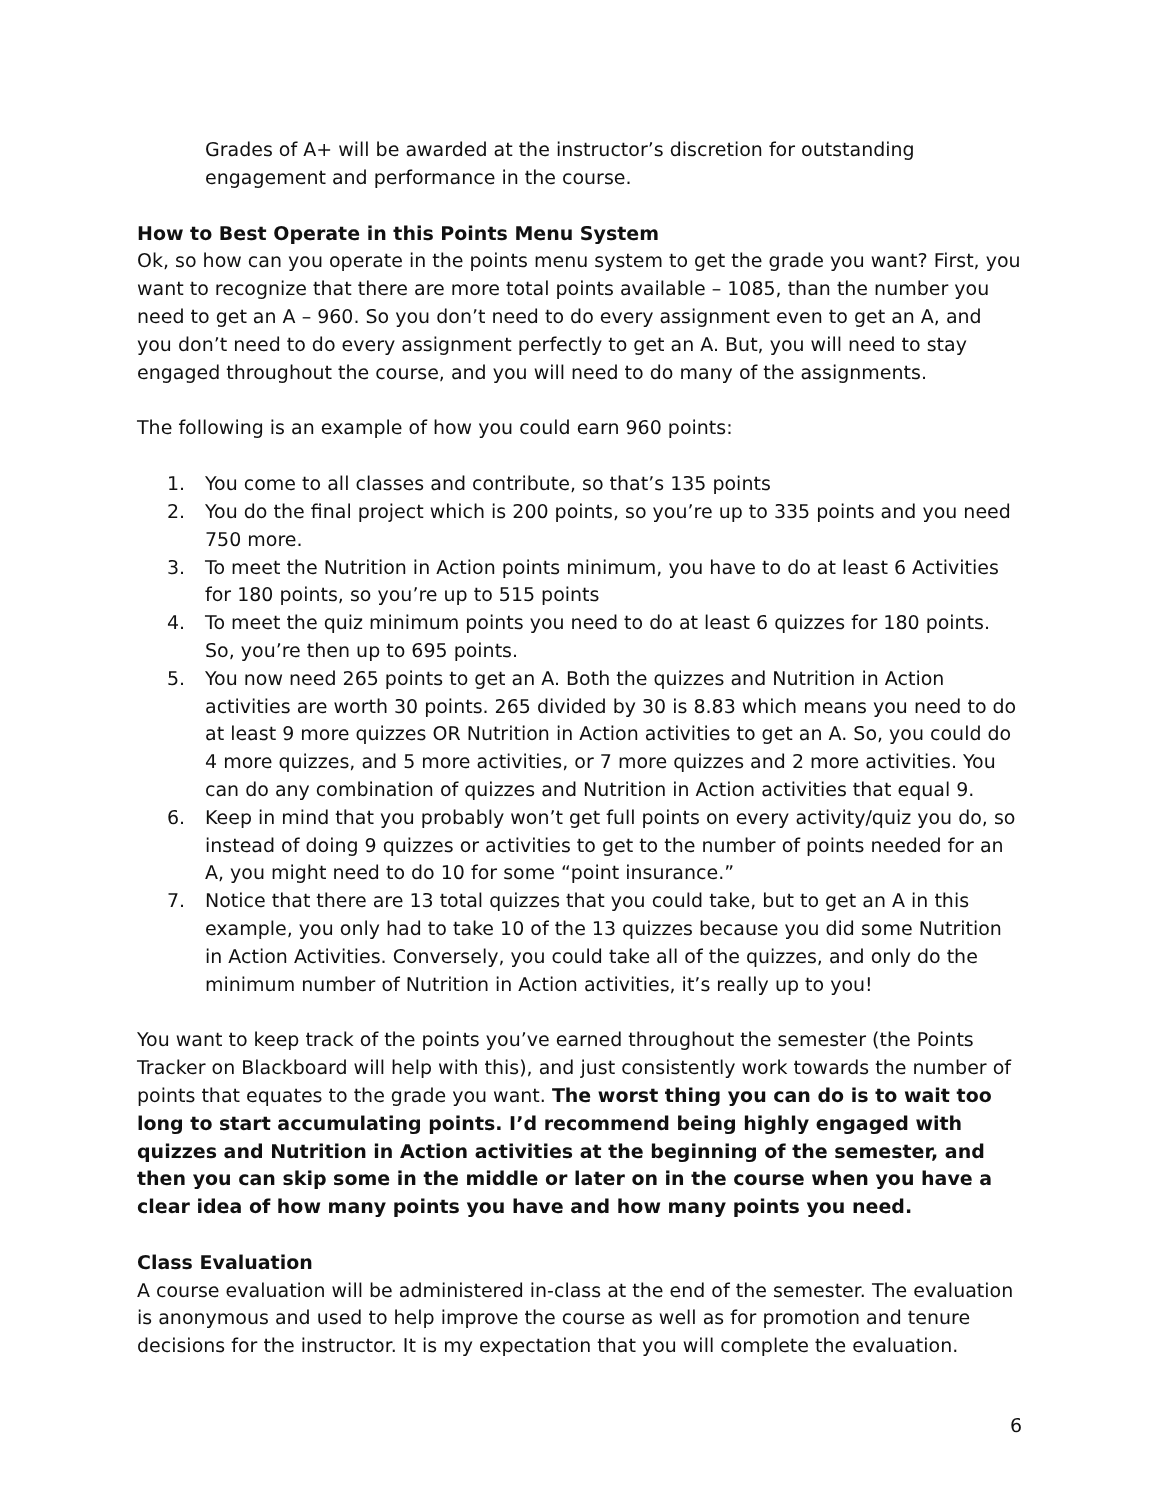Grades of A+ will be awarded at the instructor’s discretion for outstanding engagement and performance in the course.
How to Best Operate in this Points Menu System
Ok, so how can you operate in the points menu system to get the grade you want? First, you want to recognize that there are more total points available – 1085, than the number you need to get an A – 960. So you don’t need to do every assignment even to get an A, and you don’t need to do every assignment perfectly to get an A. But, you will need to stay engaged throughout the course, and you will need to do many of the assignments.
The following is an example of how you could earn 960 points:
1. You come to all classes and contribute, so that’s 135 points
2. You do the final project which is 200 points, so you’re up to 335 points and you need 750 more.
3. To meet the Nutrition in Action points minimum, you have to do at least 6 Activities for 180 points, so you’re up to 515 points
4. To meet the quiz minimum points you need to do at least 6 quizzes for 180 points. So, you’re then up to 695 points.
5. You now need 265 points to get an A. Both the quizzes and Nutrition in Action activities are worth 30 points. 265 divided by 30 is 8.83 which means you need to do at least 9 more quizzes OR Nutrition in Action activities to get an A. So, you could do 4 more quizzes, and 5 more activities, or 7 more quizzes and 2 more activities. You can do any combination of quizzes and Nutrition in Action activities that equal 9.
6. Keep in mind that you probably won’t get full points on every activity/quiz you do, so instead of doing 9 quizzes or activities to get to the number of points needed for an A, you might need to do 10 for some “point insurance.”
7. Notice that there are 13 total quizzes that you could take, but to get an A in this example, you only had to take 10 of the 13 quizzes because you did some Nutrition in Action Activities. Conversely, you could take all of the quizzes, and only do the minimum number of Nutrition in Action activities, it’s really up to you!
You want to keep track of the points you’ve earned throughout the semester (the Points Tracker on Blackboard will help with this), and just consistently work towards the number of points that equates to the grade you want. The worst thing you can do is to wait too long to start accumulating points. I’d recommend being highly engaged with quizzes and Nutrition in Action activities at the beginning of the semester, and then you can skip some in the middle or later on in the course when you have a clear idea of how many points you have and how many points you need.
Class Evaluation
A course evaluation will be administered in-class at the end of the semester. The evaluation is anonymous and used to help improve the course as well as for promotion and tenure decisions for the instructor. It is my expectation that you will complete the evaluation.
6